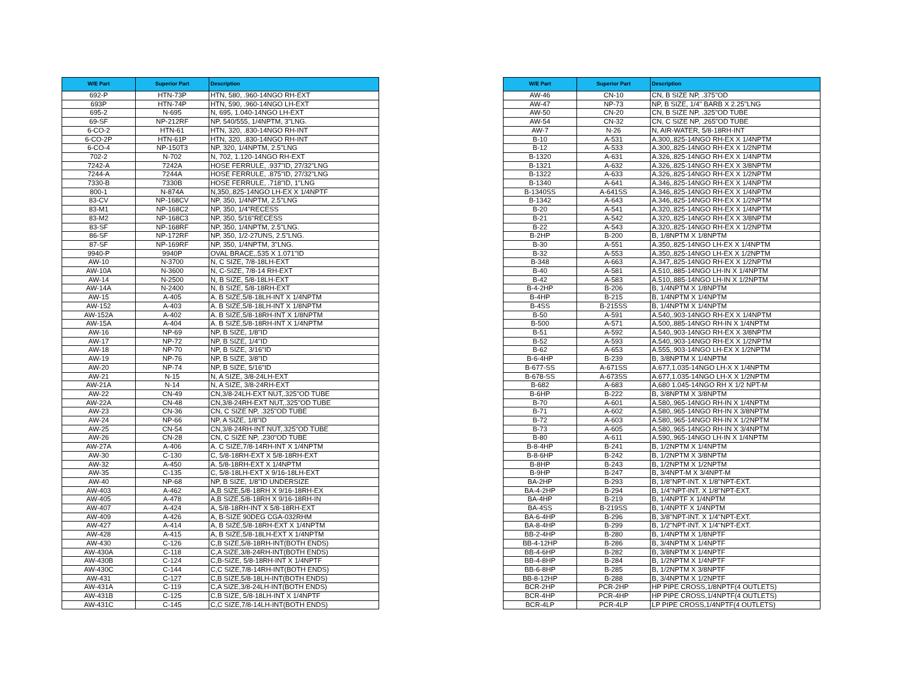| W/E Part | Superior Part | Description |
| --- | --- | --- |
| 692-P | HTN-73P | HTN, 580, .960-14NGO RH-EXT |
| 693P | HTN-74P | HTN, 590, .960-14NGO LH-EXT |
| 695-2 | N-695 | N, 695, 1.040-14NGO LH-EXT |
| 69-SF | NP-212RF | NP, 540/555, 1/4NPTM, 3"LNG. |
| 6-CO-2 | HTN-61 | HTN, 320, .830-14NGO RH-INT |
| 6-CO-2P | HTN-61P | HTN, 320, .830-14NGO RH-INT |
| 6-CO-4 | NP-150T3 | NP, 320, 1/4NPTM, 2.5"LNG |
| 702-2 | N-702 | N, 702, 1.120-14NGO RH-EXT |
| 7242-A | 7242A | HOSE FERRULE, .937"ID, 27/32"LNG |
| 7244-A | 7244A | HOSE FERRULE, .875"ID, 27/32"LNG |
| 7330-B | 7330B | HOSE FERRULE, .718"ID, 1"LNG |
| 800-1 | N-874A | N,350,.825-14NGO LH-EX X 1/4NPTF |
| 83-CV | NP-168CV | NP, 350, 1/4NPTM, 2.5"LNG |
| 83-M1 | NP-168C2 | NP, 350, 1/4"RECESS |
| 83-M2 | NP-168C3 | NP, 350, 5/16"RECESS |
| 83-SF | NP-168RF | NP, 350, 1/4NPTM, 2.5"LNG. |
| 86-SF | NP-172RF | NP, 350, 1/2-27UNS, 2.5"LNG. |
| 87-SF | NP-169RF | NP, 350, 1/4NPTM, 3"LNG. |
| 9940-P | 9940P | OVAL BRACE,.535 X 1.071"ID |
| AW-10 | N-3700 | N, C SIZE, 7/8-18LH-EXT |
| AW-10A | N-3600 | N, C-SIZE, 7/8-14 RH-EXT |
| AW-14 | N-2500 | N, B SIZE, 5/8-18LH-EXT |
| AW-14A | N-2400 | N, B SIZE, 5/8-18RH-EXT |
| AW-15 | A-405 | A. B SIZE,5/8-18LH-INT X 1/4NPTM |
| AW-152 | A-403 | A. B SIZE,5/8-18LH-INT X 1/8NPTM |
| AW-152A | A-402 | A. B SIZE,5/8-18RH-INT X 1/8NPTM |
| AW-15A | A-404 | A. B SIZE,5/8-18RH-INT X 1/4NPTM |
| AW-16 | NP-69 | NP, B SIZE, 1/8"ID |
| AW-17 | NP-72 | NP, B SIZE, 1/4"ID |
| AW-18 | NP-70 | NP, B SIZE, 3/16"ID |
| AW-19 | NP-76 | NP, B SIZE, 3/8"ID |
| AW-20 | NP-74 | NP, B SIZE, 5/16"ID |
| AW-21 | N-15 | N, A SIZE, 3/8-24LH-EXT |
| AW-21A | N-14 | N, A SIZE, 3/8-24RH-EXT |
| AW-22 | CN-49 | CN,3/8-24LH-EXT NUT,.325"OD TUBE |
| AW-22A | CN-48 | CN,3/8-24RH-EXT NUT,.325"OD TUBE |
| AW-23 | CN-36 | CN, C SIZE NP, .325"OD TUBE |
| AW-24 | NP-66 | NP, A SIZE, 1/8"ID |
| AW-25 | CN-54 | CN,3/8-24RH-INT NUT,.325"OD TUBE |
| AW-26 | CN-28 | CN, C SIZE NP, .230"OD TUBE |
| AW-27A | A-406 | A. C SIZE,7/8-14RH-INT X 1/4NPTM |
| AW-30 | C-130 | C, 5/8-18RH-EXT X 5/8-18RH-EXT |
| AW-32 | A-450 | A. 5/8-18RH-EXT X 1/4NPTM |
| AW-35 | C-135 | C, 5/8-18LH-EXT X 9/16-18LH-EXT |
| AW-40 | NP-68 | NP, B SIZE, 1/8"ID UNDERSIZE |
| AW-403 | A-462 | A,B SIZE,5/8-18RH X 9/16-18RH-EX |
| AW-405 | A-478 | A,B SIZE,5/8-18RH X 9/16-18RH-IN |
| AW-407 | A-424 | A, 5/8-18RH-INT X 5/8-18RH-EXT |
| AW-409 | A-426 | A, B-SIZE 90DEG CGA-032RHM |
| AW-427 | A-414 | A, B SIZE,5/8-18RH-EXT X 1/4NPTM |
| AW-428 | A-415 | A, B SIZE,5/8-18LH-EXT X 1/4NPTM |
| AW-430 | C-126 | C,B SIZE,5/8-18RH-INT(BOTH ENDS) |
| AW-430A | C-118 | C,A SIZE,3/8-24RH-INT(BOTH ENDS) |
| AW-430B | C-124 | C,B-SIZE, 5/8-18RH-INT X 1/4NPTF |
| AW-430C | C-144 | C,C SIZE,7/8-14RH-INT(BOTH ENDS) |
| AW-431 | C-127 | C,B SIZE,5/8-18LH-INT(BOTH ENDS) |
| AW-431A | C-119 | C,A SIZE,3/8-24LH-INT(BOTH ENDS) |
| AW-431B | C-125 | C,B SIZE, 5/8-18LH-INT X 1/4NPTF |
| AW-431C | C-145 | C,C SIZE,7/8-14LH-INT(BOTH ENDS) |
| W/E Part | Superior Part | Description |
| --- | --- | --- |
| AW-46 | CN-10 | CN, B SIZE NP, .375"OD |
| AW-47 | NP-73 | NP, B SIZE, 1/4" BARB X 2.25"LNG |
| AW-50 | CN-20 | CN, B SIZE NP, .325"OD TUBE |
| AW-54 | CN-32 | CN, C SIZE NP, .265"OD TUBE |
| AW-7 | N-26 | N, AIR-WATER, 5/8-18RH-INT |
| B-10 | A-531 | A.300,.825-14NGO RH-EX X 1/4NPTM |
| B-12 | A-533 | A.300,.825-14NGO RH-EX X 1/2NPTM |
| B-1320 | A-631 | A.326,.825-14NGO RH-EX X 1/4NPTM |
| B-1321 | A-632 | A.326,.825-14NGO RH-EX X 3/8NPTM |
| B-1322 | A-633 | A.326,.825-14NGO RH-EX X 1/2NPTM |
| B-1340 | A-641 | A.346,.825-14NGO RH-EX X 1/4NPTM |
| B-1340SS | A-641SS | A.346,.825-14NGO RH-EX X 1/4NPTM |
| B-1342 | A-643 | A.346,.825-14NGO RH-EX X 1/2NPTM |
| B-20 | A-541 | A.320,.825-14NGO RH-EX X 1/4NPTM |
| B-21 | A-542 | A.320,.825-14NGO RH-EX X 3/8NPTM |
| B-22 | A-543 | A.320,.825-14NGO RH-EX X 1/2NPTM |
| B-2HP | B-200 | B, 1/8NPTM X 1/8NPTM |
| B-30 | A-551 | A.350,.825-14NGO LH-EX X 1/4NPTM |
| B-32 | A-553 | A.350,.825-14NGO LH-EX X 1/2NPTM |
| B-348 | A-663 | A.347,.825-14NGO RH-EX X 1/2NPTM |
| B-40 | A-581 | A.510,.885-14NGO LH-IN X 1/4NPTM |
| B-42 | A-583 | A.510,.885-14NGO LH-IN X 1/2NPTM |
| B-4-2HP | B-206 | B, 1/4NPTM X 1/8NPTM |
| B-4HP | B-215 | B, 1/4NPTM X 1/4NPTM |
| B-4SS | B-215SS | B, 1/4NPTM X 1/4NPTM |
| B-50 | A-591 | A.540,.903-14NGO RH-EX X 1/4NPTM |
| B-500 | A-571 | A.500,.885-14NGO RH-IN X 1/4NPTM |
| B-51 | A-592 | A.540,.903-14NGO RH-EX X 3/8NPTM |
| B-52 | A-593 | A.540,.903-14NGO RH-EX X 1/2NPTM |
| B-62 | A-653 | A.555,.903-14NGO LH-EX X 1/2NPTM |
| B-6-4HP | B-239 | B, 3/8NPTM X 1/4NPTM |
| B-677-SS | A-671SS | A.677,1.035-14NGO LH-X X 1/4NPTM |
| B-678-SS | A-673SS | A.677,1.035-14NGO LH-X X 1/2NPTM |
| B-682 | A-683 | A,680 1.045-14NGO RH X 1/2 NPT-M |
| B-6HP | B-222 | B, 3/8NPTM X 3/8NPTM |
| B-70 | A-601 | A.580,.965-14NGO RH-IN X 1/4NPTM |
| B-71 | A-602 | A.580,.965-14NGO RH-IN X 3/8NPTM |
| B-72 | A-603 | A.580,.965-14NGO RH-IN X 1/2NPTM |
| B-73 | A-605 | A.580,.965-14NGO RH-IN X 3/4NPTM |
| B-80 | A-611 | A.590,.965-14NGO LH-IN X 1/4NPTM |
| B-8-4HP | B-241 | B, 1/2NPTM X 1/4NPTM |
| B-8-6HP | B-242 | B, 1/2NPTM X 3/8NPTM |
| B-8HP | B-243 | B, 1/2NPTM X 1/2NPTM |
| B-9HP | B-247 | B, 3/4NPT-M X 3/4NPT-M |
| BA-2HP | B-293 | B, 1/8"NPT-INT. X 1/8"NPT-EXT. |
| BA-4-2HP | B-294 | B, 1/4"NPT-INT. X 1/8"NPT-EXT. |
| BA-4HP | B-219 | B, 1/4NPTF X 1/4NPTM |
| BA-4SS | B-219SS | B, 1/4NPTF X 1/4NPTM |
| BA-6-4HP | B-296 | B, 3/8"NPT-INT. X 1/4"NPT-EXT. |
| BA-8-4HP | B-299 | B, 1/2"NPT-INT. X 1/4"NPT-EXT. |
| BB-2-4HP | B-280 | B, 1/4NPTM X 1/8NPTF |
| BB-4-12HP | B-286 | B, 3/4NPTM X 1/4NPTF |
| BB-4-6HP | B-282 | B, 3/8NPTM X 1/4NPTF |
| BB-4-8HP | B-284 | B, 1/2NPTM X 1/4NPTF |
| BB-6-8HP | B-285 | B, 1/2NPTM X 3/8NPTF |
| BB-8-12HP | B-288 | B, 3/4NPTM X 1/2NPTF |
| BCR-2HP | PCR-2HP | HP PIPE CROSS,1/8NPTF(4 OUTLETS) |
| BCR-4HP | PCR-4HP | HP PIPE CROSS,1/4NPTF(4 OUTLETS) |
| BCR-4LP | PCR-4LP | LP PIPE CROSS,1/4NPTF(4 OUTLETS) |